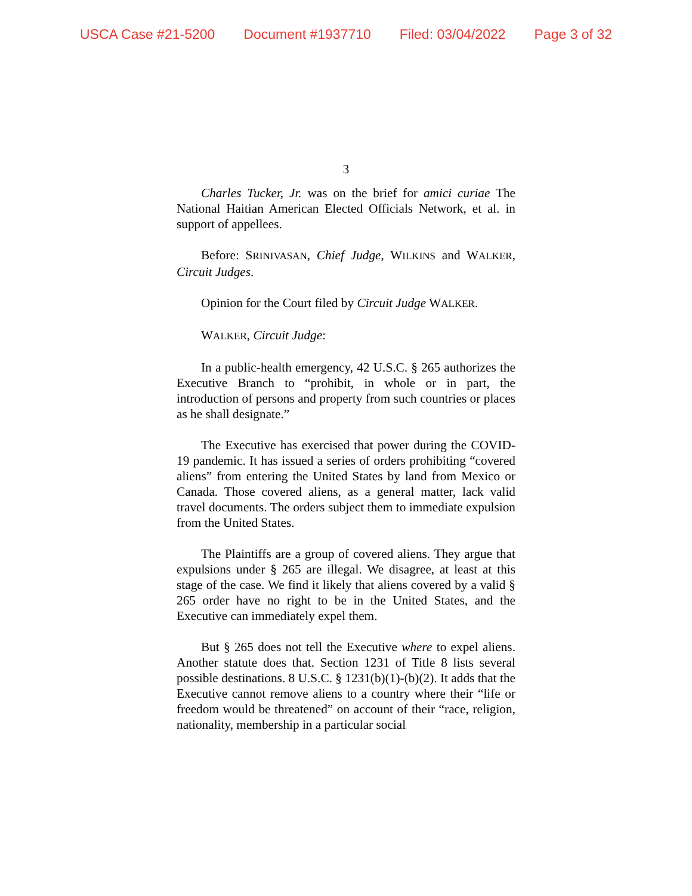USCA Case #21-5200 Document #1937710 Filed: 03/04/2022 Page 3 of 32
3
Charles Tucker, Jr. was on the brief for amici curiae The National Haitian American Elected Officials Network, et al. in support of appellees.
Before: SRINIVASAN, Chief Judge, WILKINS and WALKER, Circuit Judges.
Opinion for the Court filed by Circuit Judge WALKER.
WALKER, Circuit Judge:
In a public-health emergency, 42 U.S.C. § 265 authorizes the Executive Branch to “prohibit, in whole or in part, the introduction of persons and property from such countries or places as he shall designate.”
The Executive has exercised that power during the COVID-19 pandemic. It has issued a series of orders prohibiting “covered aliens” from entering the United States by land from Mexico or Canada. Those covered aliens, as a general matter, lack valid travel documents. The orders subject them to immediate expulsion from the United States.
The Plaintiffs are a group of covered aliens. They argue that expulsions under § 265 are illegal. We disagree, at least at this stage of the case. We find it likely that aliens covered by a valid § 265 order have no right to be in the United States, and the Executive can immediately expel them.
But § 265 does not tell the Executive where to expel aliens. Another statute does that. Section 1231 of Title 8 lists several possible destinations. 8 U.S.C. § 1231(b)(1)-(b)(2). It adds that the Executive cannot remove aliens to a country where their “life or freedom would be threatened” on account of their “race, religion, nationality, membership in a particular social